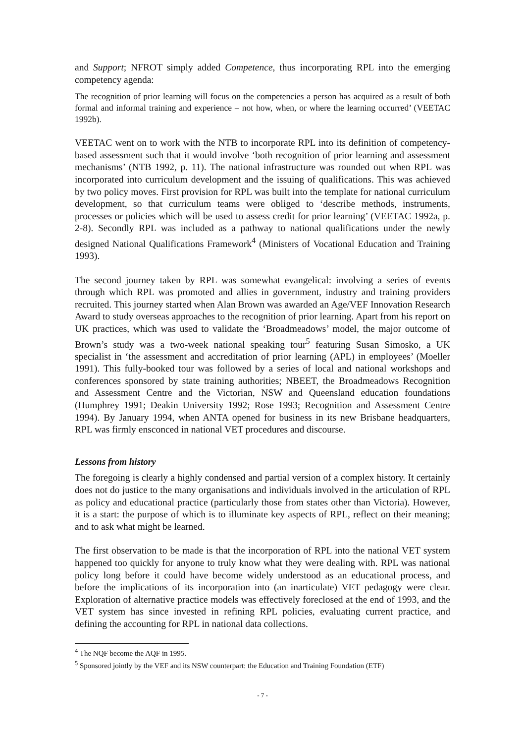and Support; NFROT simply added Competence, thus incorporating RPL into the emerging competency agenda:
The recognition of prior learning will focus on the competencies a person has acquired as a result of both formal and informal training and experience – not how, when, or where the learning occurred’ (VEETAC 1992b).
VEETAC went on to work with the NTB to incorporate RPL into its definition of competency-based assessment such that it would involve ‘both recognition of prior learning and assessment mechanisms’ (NTB 1992, p. 11). The national infrastructure was rounded out when RPL was incorporated into curriculum development and the issuing of qualifications. This was achieved by two policy moves. First provision for RPL was built into the template for national curriculum development, so that curriculum teams were obliged to ‘describe methods, instruments, processes or policies which will be used to assess credit for prior learning’ (VEETAC 1992a, p. 2-8). Secondly RPL was included as a pathway to national qualifications under the newly designed National Qualifications Framework<sup>4</sup> (Ministers of Vocational Education and Training 1993).
The second journey taken by RPL was somewhat evangelical: involving a series of events through which RPL was promoted and allies in government, industry and training providers recruited. This journey started when Alan Brown was awarded an Age/VEF Innovation Research Award to study overseas approaches to the recognition of prior learning. Apart from his report on UK practices, which was used to validate the ‘Broadmeadows’ model, the major outcome of Brown’s study was a two-week national speaking tour<sup>5</sup> featuring Susan Simosko, a UK specialist in ‘the assessment and accreditation of prior learning (APL) in employees’ (Moeller 1991). This fully-booked tour was followed by a series of local and national workshops and conferences sponsored by state training authorities; NBEET, the Broadmeadows Recognition and Assessment Centre and the Victorian, NSW and Queensland education foundations (Humphrey 1991; Deakin University 1992; Rose 1993; Recognition and Assessment Centre 1994). By January 1994, when ANTA opened for business in its new Brisbane headquarters, RPL was firmly ensconced in national VET procedures and discourse.
Lessons from history
The foregoing is clearly a highly condensed and partial version of a complex history. It certainly does not do justice to the many organisations and individuals involved in the articulation of RPL as policy and educational practice (particularly those from states other than Victoria). However, it is a start: the purpose of which is to illuminate key aspects of RPL, reflect on their meaning; and to ask what might be learned.
The first observation to be made is that the incorporation of RPL into the national VET system happened too quickly for anyone to truly know what they were dealing with. RPL was national policy long before it could have become widely understood as an educational process, and before the implications of its incorporation into (an inarticulate) VET pedagogy were clear. Exploration of alternative practice models was effectively foreclosed at the end of 1993, and the VET system has since invested in refining RPL policies, evaluating current practice, and defining the accounting for RPL in national data collections.
<sup>4</sup> The NQF become the AQF in 1995.
<sup>5</sup> Sponsored jointly by the VEF and its NSW counterpart: the Education and Training Foundation (ETF)
- 7 -